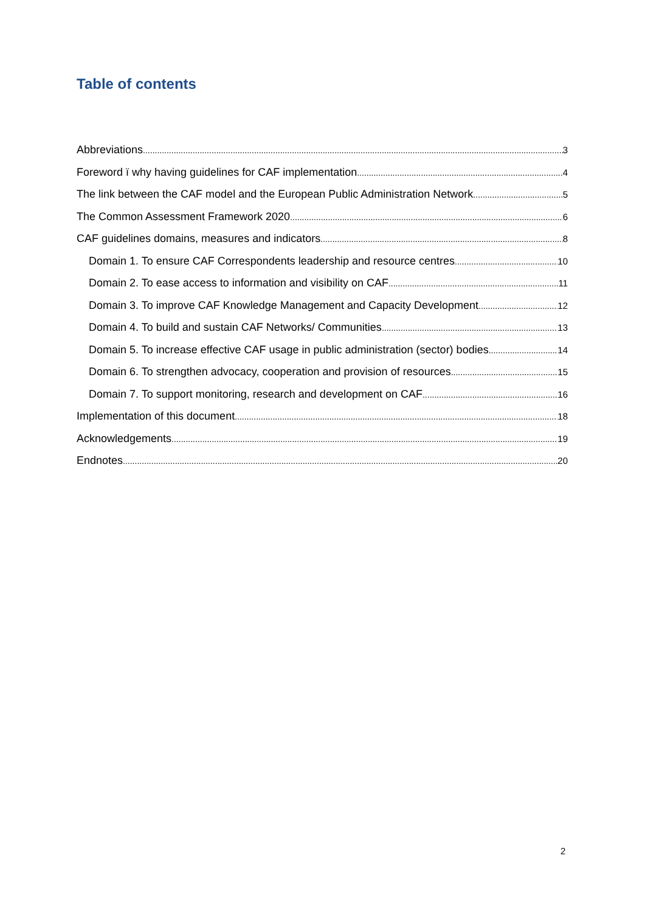Table of contents
Abbreviations 3
Foreword ï why having guidelines for CAF implementation 4
The link between the CAF model and the European Public Administration Network 5
The Common Assessment Framework 2020 6
CAF guidelines domains, measures and indicators 8
Domain 1. To ensure CAF Correspondents leadership and resource centres 10
Domain 2. To ease access to information and visibility on CAF 11
Domain 3. To improve CAF Knowledge Management and Capacity Development 12
Domain 4. To build and sustain CAF Networks/ Communities 13
Domain 5. To increase effective CAF usage in public administration (sector) bodies 14
Domain 6. To strengthen advocacy, cooperation and provision of resources 15
Domain 7. To support monitoring, research and development on CAF 16
Implementation of this document 18
Acknowledgements 19
Endnotes 20
2